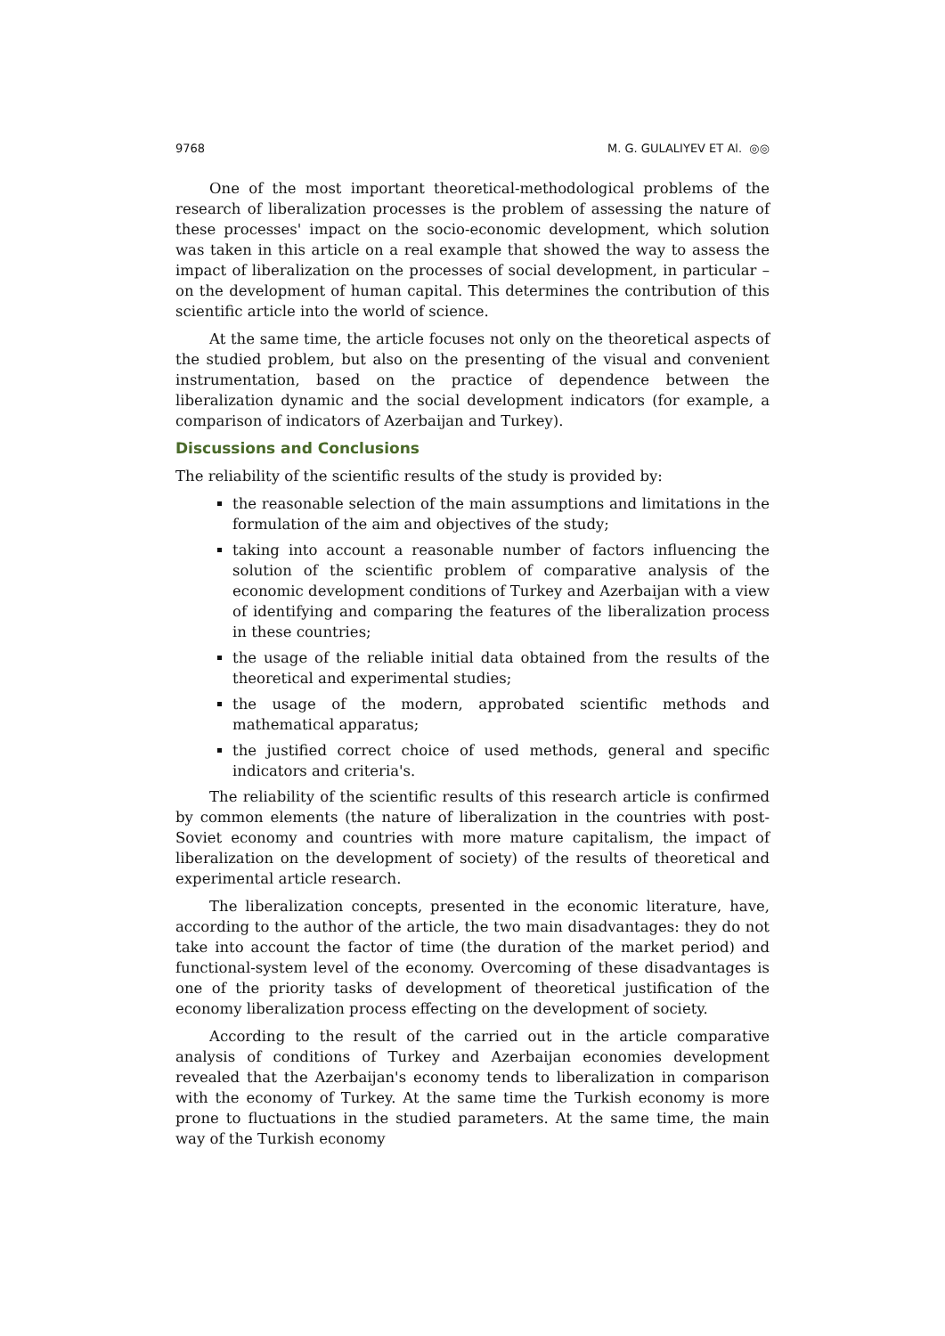9768 M. G. GULALIYEV ET Al. ◎◎
One of the most important theoretical-methodological problems of the research of liberalization processes is the problem of assessing the nature of these processes' impact on the socio-economic development, which solution was taken in this article on a real example that showed the way to assess the impact of liberalization on the processes of social development, in particular – on the development of human capital. This determines the contribution of this scientific article into the world of science.
At the same time, the article focuses not only on the theoretical aspects of the studied problem, but also on the presenting of the visual and convenient instrumentation, based on the practice of dependence between the liberalization dynamic and the social development indicators (for example, a comparison of indicators of Azerbaijan and Turkey).
Discussions and Conclusions
The reliability of the scientific results of the study is provided by:
the reasonable selection of the main assumptions and limitations in the formulation of the aim and objectives of the study;
taking into account a reasonable number of factors influencing the solution of the scientific problem of comparative analysis of the economic development conditions of Turkey and Azerbaijan with a view of identifying and comparing the features of the liberalization process in these countries;
the usage of the reliable initial data obtained from the results of the theoretical and experimental studies;
the usage of the modern, approbated scientific methods and mathematical apparatus;
the justified correct choice of used methods, general and specific indicators and criteria's.
The reliability of the scientific results of this research article is confirmed by common elements (the nature of liberalization in the countries with post-Soviet economy and countries with more mature capitalism, the impact of liberalization on the development of society) of the results of theoretical and experimental article research.
The liberalization concepts, presented in the economic literature, have, according to the author of the article, the two main disadvantages: they do not take into account the factor of time (the duration of the market period) and functional-system level of the economy. Overcoming of these disadvantages is one of the priority tasks of development of theoretical justification of the economy liberalization process effecting on the development of society.
According to the result of the carried out in the article comparative analysis of conditions of Turkey and Azerbaijan economies development revealed that the Azerbaijan's economy tends to liberalization in comparison with the economy of Turkey. At the same time the Turkish economy is more prone to fluctuations in the studied parameters. At the same time, the main way of the Turkish economy